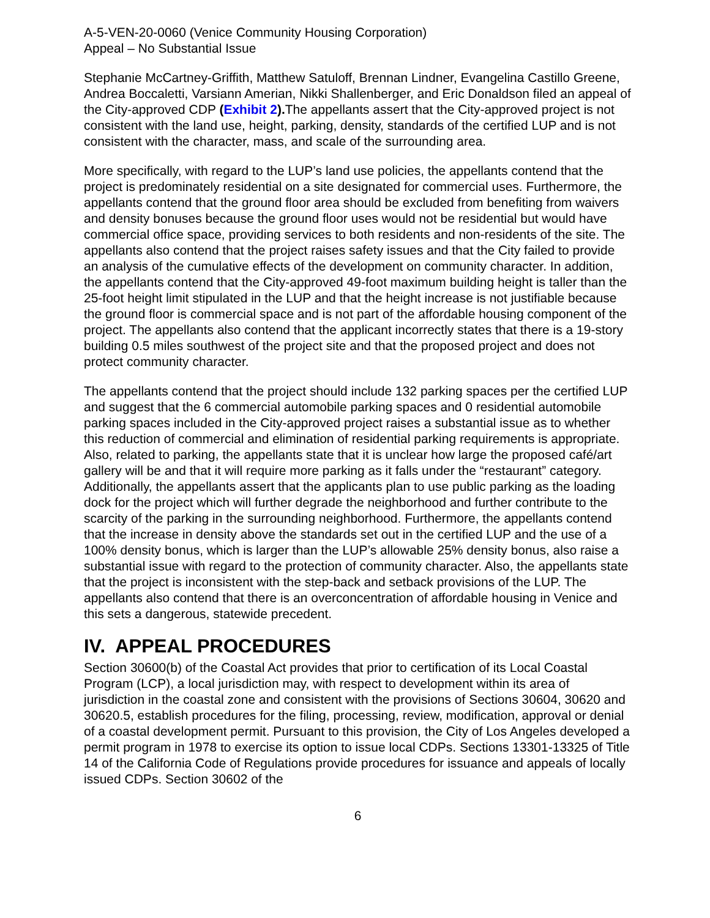A-5-VEN-20-0060 (Venice Community Housing Corporation)
Appeal – No Substantial Issue
Stephanie McCartney-Griffith, Matthew Satuloff, Brennan Lindner, Evangelina Castillo Greene, Andrea Boccaletti, Varsiann Amerian, Nikki Shallenberger, and Eric Donaldson filed an appeal of the City-approved CDP (Exhibit 2). The appellants assert that the City-approved project is not consistent with the land use, height, parking, density, standards of the certified LUP and is not consistent with the character, mass, and scale of the surrounding area.
More specifically, with regard to the LUP’s land use policies, the appellants contend that the project is predominately residential on a site designated for commercial uses. Furthermore, the appellants contend that the ground floor area should be excluded from benefiting from waivers and density bonuses because the ground floor uses would not be residential but would have commercial office space, providing services to both residents and non-residents of the site. The appellants also contend that the project raises safety issues and that the City failed to provide an analysis of the cumulative effects of the development on community character. In addition, the appellants contend that the City-approved 49-foot maximum building height is taller than the 25-foot height limit stipulated in the LUP and that the height increase is not justifiable because the ground floor is commercial space and is not part of the affordable housing component of the project. The appellants also contend that the applicant incorrectly states that there is a 19-story building 0.5 miles southwest of the project site and that the proposed project and does not protect community character.
The appellants contend that the project should include 132 parking spaces per the certified LUP and suggest that the 6 commercial automobile parking spaces and 0 residential automobile parking spaces included in the City-approved project raises a substantial issue as to whether this reduction of commercial and elimination of residential parking requirements is appropriate. Also, related to parking, the appellants state that it is unclear how large the proposed café/art gallery will be and that it will require more parking as it falls under the “restaurant” category. Additionally, the appellants assert that the applicants plan to use public parking as the loading dock for the project which will further degrade the neighborhood and further contribute to the scarcity of the parking in the surrounding neighborhood. Furthermore, the appellants contend that the increase in density above the standards set out in the certified LUP and the use of a 100% density bonus, which is larger than the LUP’s allowable 25% density bonus, also raise a substantial issue with regard to the protection of community character. Also, the appellants state that the project is inconsistent with the step-back and setback provisions of the LUP. The appellants also contend that there is an overconcentration of affordable housing in Venice and this sets a dangerous, statewide precedent.
IV. APPEAL PROCEDURES
Section 30600(b) of the Coastal Act provides that prior to certification of its Local Coastal Program (LCP), a local jurisdiction may, with respect to development within its area of jurisdiction in the coastal zone and consistent with the provisions of Sections 30604, 30620 and 30620.5, establish procedures for the filing, processing, review, modification, approval or denial of a coastal development permit. Pursuant to this provision, the City of Los Angeles developed a permit program in 1978 to exercise its option to issue local CDPs. Sections 13301-13325 of Title 14 of the California Code of Regulations provide procedures for issuance and appeals of locally issued CDPs. Section 30602 of the
6